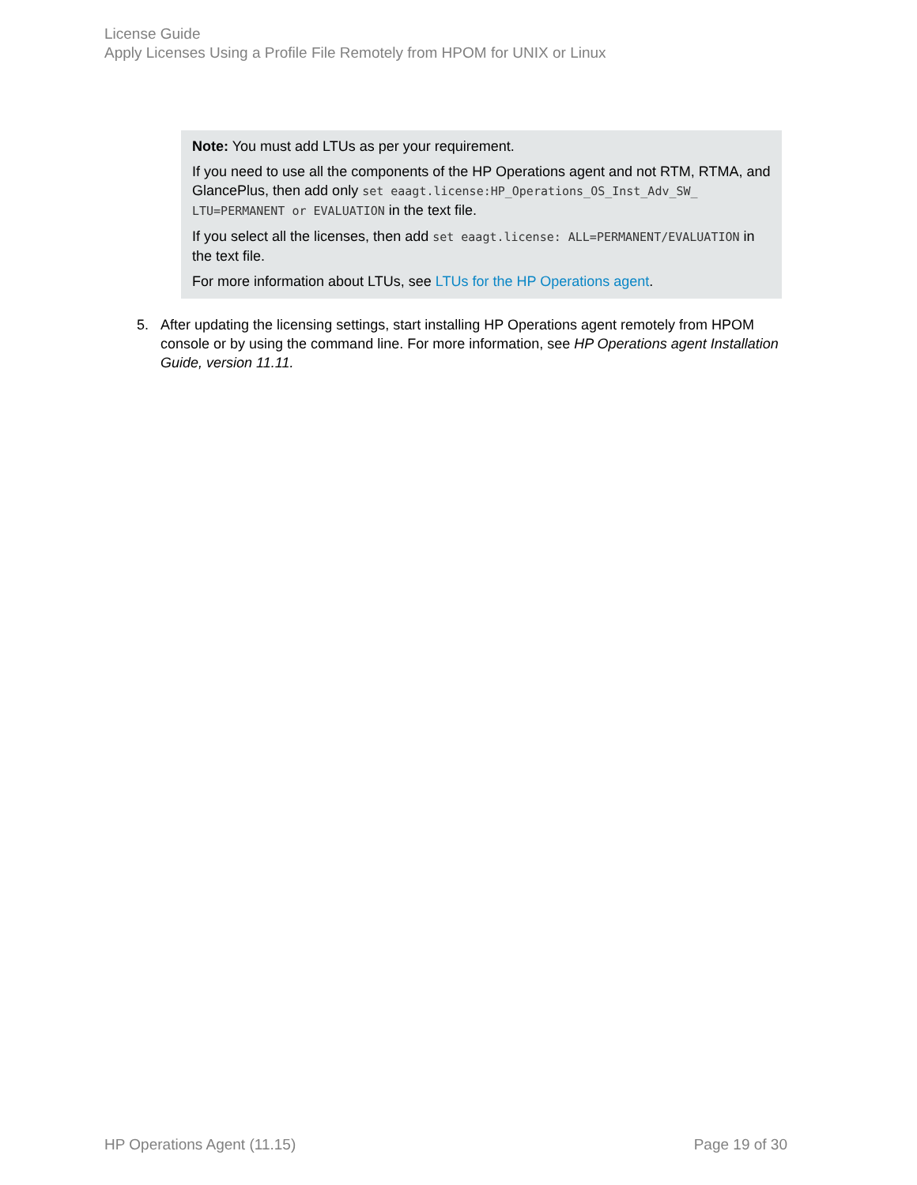License Guide
Apply Licenses Using a Profile File Remotely from HPOM for UNIX or Linux
Note: You must add LTUs as per your requirement.
If you need to use all the components of the HP Operations agent and not RTM, RTMA, and GlancePlus, then add only set eaagt.license:HP_Operations_OS_Inst_Adv_SW_ LTU=PERMANENT or EVALUATION in the text file.
If you select all the licenses, then add set eaagt.license: ALL=PERMANENT/EVALUATION in the text file.
For more information about LTUs, see LTUs for the HP Operations agent.
5. After updating the licensing settings, start installing HP Operations agent remotely from HPOM console or by using the command line. For more information, see HP Operations agent Installation Guide, version 11.11.
HP Operations Agent (11.15) Page 19 of 30